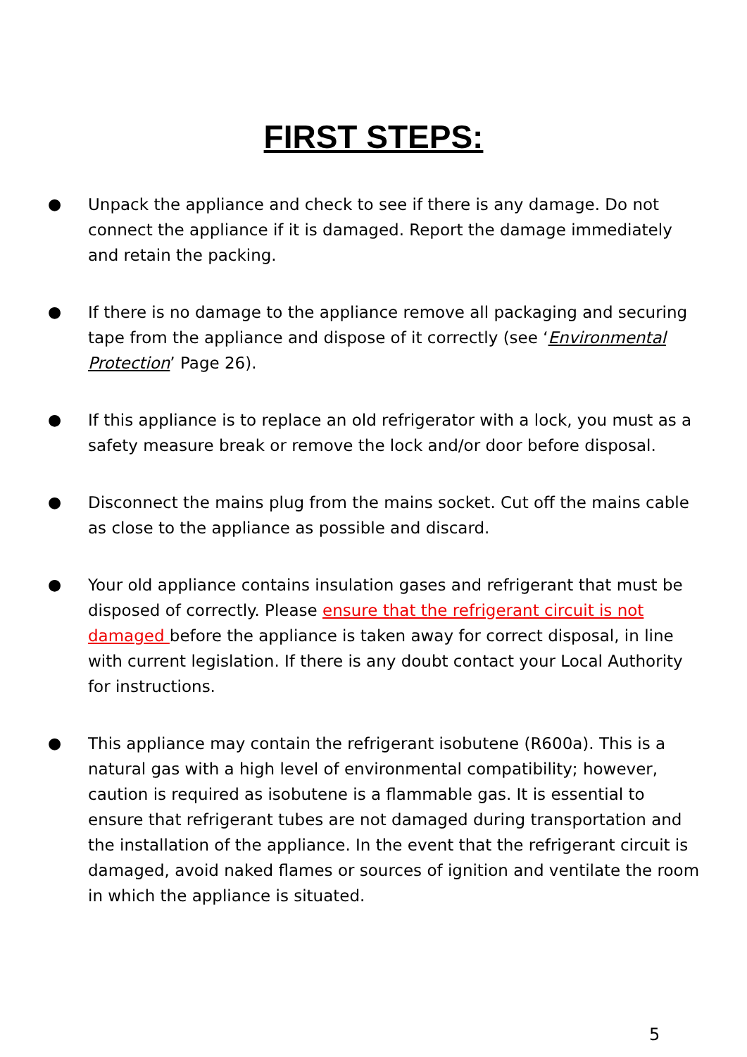FIRST STEPS:
● Unpack the appliance and check to see if there is any damage. Do not connect the appliance if it is damaged. Report the damage immediately and retain the packing.
● If there is no damage to the appliance remove all packaging and securing tape from the appliance and dispose of it correctly (see ‘Environmental Protection’ Page 26).
● If this appliance is to replace an old refrigerator with a lock, you must as a safety measure break or remove the lock and/or door before disposal.
● Disconnect the mains plug from the mains socket. Cut off the mains cable as close to the appliance as possible and discard.
● Your old appliance contains insulation gases and refrigerant that must be disposed of correctly. Please ensure that the refrigerant circuit is not damaged before the appliance is taken away for correct disposal, in line with current legislation. If there is any doubt contact your Local Authority for instructions.
● This appliance may contain the refrigerant isobutene (R600a). This is a natural gas with a high level of environmental compatibility; however, caution is required as isobutene is a flammable gas. It is essential to ensure that refrigerant tubes are not damaged during transportation and the installation of the appliance. In the event that the refrigerant circuit is damaged, avoid naked flames or sources of ignition and ventilate the room in which the appliance is situated.
5